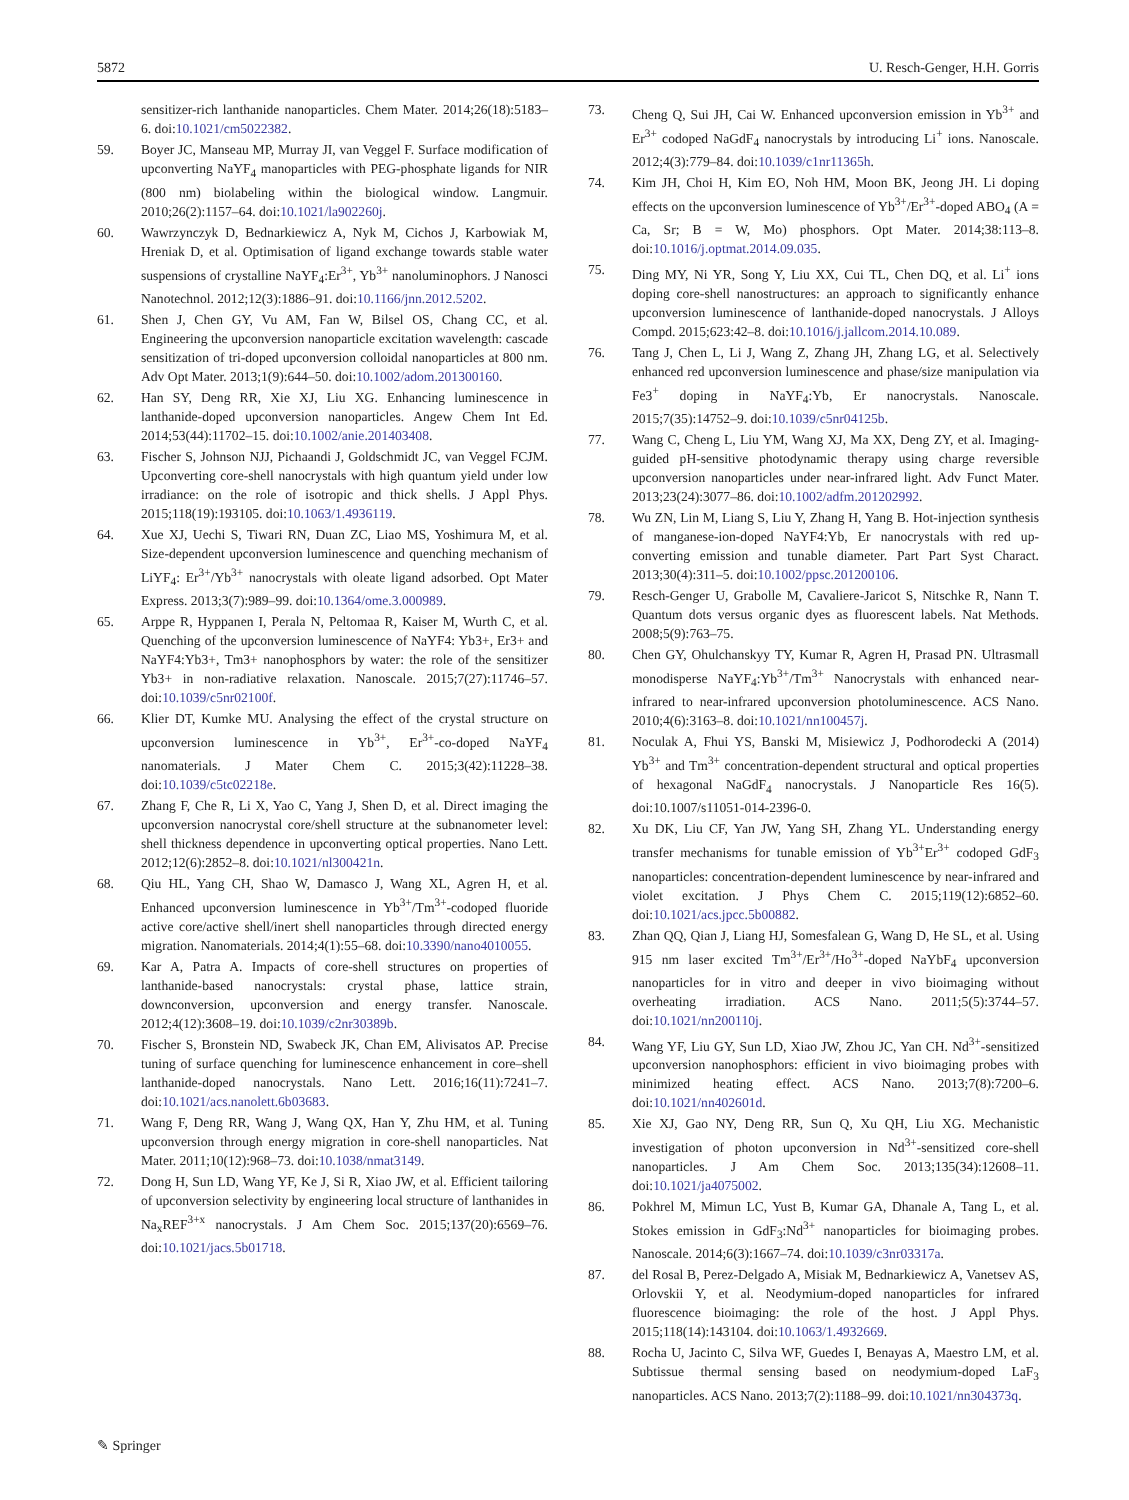5872 U. Resch-Genger, H.H. Gorris
sensitizer-rich lanthanide nanoparticles. Chem Mater. 2014;26(18):5183–6. doi:10.1021/cm5022382.
59. Boyer JC, Manseau MP, Murray JI, van Veggel F. Surface modification of upconverting NaYF<sub>4</sub> manoparticles with PEG-phosphate ligands for NIR (800 nm) biolabeling within the biological window. Langmuir. 2010;26(2):1157–64. doi:10.1021/la902260j.
60. Wawrzynczyk D, Bednarkiewicz A, Nyk M, Cichos J, Karbowiak M, Hreniak D, et al. Optimisation of ligand exchange towards stable water suspensions of crystalline NaYF<sub>4</sub>:Er<sup>3+</sup>, Yb<sup>3+</sup> nanoluminophors. J Nanosci Nanotechnol. 2012;12(3):1886–91. doi:10.1166/jnn.2012.5202.
61. Shen J, Chen GY, Vu AM, Fan W, Bilsel OS, Chang CC, et al. Engineering the upconversion nanoparticle excitation wavelength: cascade sensitization of tri-doped upconversion colloidal nanoparticles at 800 nm. Adv Opt Mater. 2013;1(9):644–50. doi:10.1002/adom.201300160.
62. Han SY, Deng RR, Xie XJ, Liu XG. Enhancing luminescence in lanthanide-doped upconversion nanoparticles. Angew Chem Int Ed. 2014;53(44):11702–15. doi:10.1002/anie.201403408.
63. Fischer S, Johnson NJJ, Pichaandi J, Goldschmidt JC, van Veggel FCJM. Upconverting core-shell nanocrystals with high quantum yield under low irradiance: on the role of isotropic and thick shells. J Appl Phys. 2015;118(19):193105. doi:10.1063/1.4936119.
64. Xue XJ, Uechi S, Tiwari RN, Duan ZC, Liao MS, Yoshimura M, et al. Size-dependent upconversion luminescence and quenching mechanism of LiYF<sub>4</sub>: Er<sup>3+</sup>/Yb<sup>3+</sup> nanocrystals with oleate ligand adsorbed. Opt Mater Express. 2013;3(7):989–99. doi:10.1364/ome.3.000989.
65. Arppe R, Hyppanen I, Perala N, Peltomaa R, Kaiser M, Wurth C, et al. Quenching of the upconversion luminescence of NaYF4: Yb3+, Er3+ and NaYF4:Yb3+, Tm3+ nanophosphors by water: the role of the sensitizer Yb3+ in non-radiative relaxation. Nanoscale. 2015;7(27):11746–57. doi:10.1039/c5nr02100f.
66. Klier DT, Kumke MU. Analysing the effect of the crystal structure on upconversion luminescence in Yb<sup>3+</sup>, Er<sup>3+</sup>-co-doped NaYF<sub>4</sub> nanomaterials. J Mater Chem C. 2015;3(42):11228–38. doi:10.1039/c5tc02218e.
67. Zhang F, Che R, Li X, Yao C, Yang J, Shen D, et al. Direct imaging the upconversion nanocrystal core/shell structure at the subnanometer level: shell thickness dependence in upconverting optical properties. Nano Lett. 2012;12(6):2852–8. doi:10.1021/nl300421n.
68. Qiu HL, Yang CH, Shao W, Damasco J, Wang XL, Agren H, et al. Enhanced upconversion luminescence in Yb<sup>3+</sup>/Tm<sup>3+</sup>-codoped fluoride active core/active shell/inert shell nanoparticles through directed energy migration. Nanomaterials. 2014;4(1):55–68. doi:10.3390/nano4010055.
69. Kar A, Patra A. Impacts of core-shell structures on properties of lanthanide-based nanocrystals: crystal phase, lattice strain, downconversion, upconversion and energy transfer. Nanoscale. 2012;4(12):3608–19. doi:10.1039/c2nr30389b.
70. Fischer S, Bronstein ND, Swabeck JK, Chan EM, Alivisatos AP. Precise tuning of surface quenching for luminescence enhancement in core–shell lanthanide-doped nanocrystals. Nano Lett. 2016;16(11):7241–7. doi:10.1021/acs.nanolett.6b03683.
71. Wang F, Deng RR, Wang J, Wang QX, Han Y, Zhu HM, et al. Tuning upconversion through energy migration in core-shell nanoparticles. Nat Mater. 2011;10(12):968–73. doi:10.1038/nmat3149.
72. Dong H, Sun LD, Wang YF, Ke J, Si R, Xiao JW, et al. Efficient tailoring of upconversion selectivity by engineering local structure of lanthanides in Na<sub>x</sub>REF<sup>3+x</sup> nanocrystals. J Am Chem Soc. 2015;137(20):6569–76. doi:10.1021/jacs.5b01718.
73. Cheng Q, Sui JH, Cai W. Enhanced upconversion emission in Yb<sup>3+</sup> and Er<sup>3+</sup> codoped NaGdF<sub>4</sub> nanocrystals by introducing Li<sup>+</sup> ions. Nanoscale. 2012;4(3):779–84. doi:10.1039/c1nr11365h.
74. Kim JH, Choi H, Kim EO, Noh HM, Moon BK, Jeong JH. Li doping effects on the upconversion luminescence of Yb<sup>3+</sup>/Er<sup>3+</sup>-doped ABO<sub>4</sub> (A = Ca, Sr; B = W, Mo) phosphors. Opt Mater. 2014;38:113–8. doi:10.1016/j.optmat.2014.09.035.
75. Ding MY, Ni YR, Song Y, Liu XX, Cui TL, Chen DQ, et al. Li<sup>+</sup> ions doping core-shell nanostructures: an approach to significantly enhance upconversion luminescence of lanthanide-doped nanocrystals. J Alloys Compd. 2015;623:42–8. doi:10.1016/j.jallcom.2014.10.089.
76. Tang J, Chen L, Li J, Wang Z, Zhang JH, Zhang LG, et al. Selectively enhanced red upconversion luminescence and phase/size manipulation via Fe3<sup>+</sup> doping in NaYF<sub>4</sub>:Yb, Er nanocrystals. Nanoscale. 2015;7(35):14752–9. doi:10.1039/c5nr04125b.
77. Wang C, Cheng L, Liu YM, Wang XJ, Ma XX, Deng ZY, et al. Imaging-guided pH-sensitive photodynamic therapy using charge reversible upconversion nanoparticles under near-infrared light. Adv Funct Mater. 2013;23(24):3077–86. doi:10.1002/adfm.201202992.
78. Wu ZN, Lin M, Liang S, Liu Y, Zhang H, Yang B. Hot-injection synthesis of manganese-ion-doped NaYF4:Yb, Er nanocrystals with red up-converting emission and tunable diameter. Part Part Syst Charact. 2013;30(4):311–5. doi:10.1002/ppsc.201200106.
79. Resch-Genger U, Grabolle M, Cavaliere-Jaricot S, Nitschke R, Nann T. Quantum dots versus organic dyes as fluorescent labels. Nat Methods. 2008;5(9):763–75.
80. Chen GY, Ohulchanskyy TY, Kumar R, Agren H, Prasad PN. Ultrasmall monodisperse NaYF<sub>4</sub>:Yb<sup>3+</sup>/Tm<sup>3+</sup> Nanocrystals with enhanced near-infrared to near-infrared upconversion photoluminescence. ACS Nano. 2010;4(6):3163–8. doi:10.1021/nn100457j.
81. Noculak A, Fhui YS, Banski M, Misiewicz J, Podhorodecki A (2014) Yb<sup>3+</sup> and Tm<sup>3+</sup> concentration-dependent structural and optical properties of hexagonal NaGdF<sub>4</sub> nanocrystals. J Nanoparticle Res 16(5). doi:10.1007/s11051-014-2396-0.
82. Xu DK, Liu CF, Yan JW, Yang SH, Zhang YL. Understanding energy transfer mechanisms for tunable emission of Yb<sup>3+</sup>Er<sup>3+</sup> codoped GdF<sub>3</sub> nanoparticles: concentration-dependent luminescence by near-infrared and violet excitation. J Phys Chem C. 2015;119(12):6852–60. doi:10.1021/acs.jpcc.5b00882.
83. Zhan QQ, Qian J, Liang HJ, Somesfalean G, Wang D, He SL, et al. Using 915 nm laser excited Tm<sup>3+</sup>/Er<sup>3+</sup>/Ho<sup>3+</sup>-doped NaYbF<sub>4</sub> upconversion nanoparticles for in vitro and deeper in vivo bioimaging without overheating irradiation. ACS Nano. 2011;5(5):3744–57. doi:10.1021/nn200110j.
84. Wang YF, Liu GY, Sun LD, Xiao JW, Zhou JC, Yan CH. Nd<sup>3+</sup>-sensitized upconversion nanophosphors: efficient in vivo bioimaging probes with minimized heating effect. ACS Nano. 2013;7(8):7200–6. doi:10.1021/nn402601d.
85. Xie XJ, Gao NY, Deng RR, Sun Q, Xu QH, Liu XG. Mechanistic investigation of photon upconversion in Nd<sup>3+</sup>-sensitized core-shell nanoparticles. J Am Chem Soc. 2013;135(34):12608–11. doi:10.1021/ja4075002.
86. Pokhrel M, Mimun LC, Yust B, Kumar GA, Dhanale A, Tang L, et al. Stokes emission in GdF<sub>3</sub>:Nd<sup>3+</sup> nanoparticles for bioimaging probes. Nanoscale. 2014;6(3):1667–74. doi:10.1039/c3nr03317a.
87. del Rosal B, Perez-Delgado A, Misiak M, Bednarkiewicz A, Vanetsev AS, Orlovskii Y, et al. Neodymium-doped nanoparticles for infrared fluorescence bioimaging: the role of the host. J Appl Phys. 2015;118(14):143104. doi:10.1063/1.4932669.
88. Rocha U, Jacinto C, Silva WF, Guedes I, Benayas A, Maestro LM, et al. Subtissue thermal sensing based on neodymium-doped LaF<sub>3</sub> nanoparticles. ACS Nano. 2013;7(2):1188–99. doi:10.1021/nn304373q.
✎ Springer